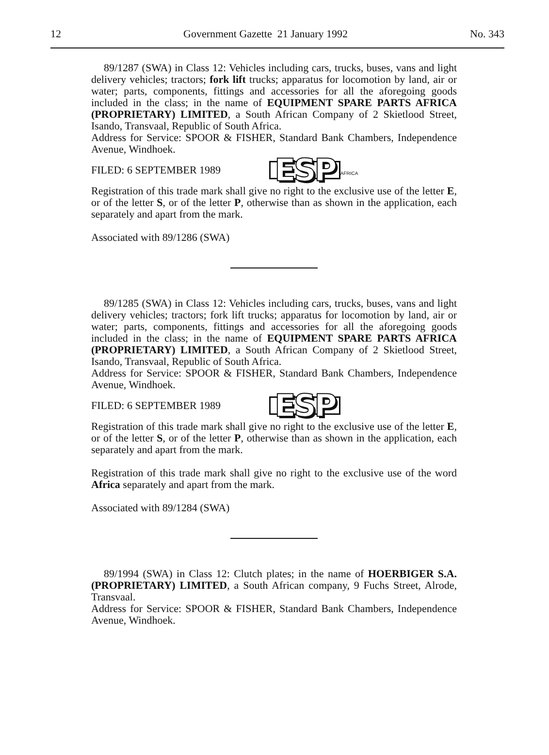12 Government Gazette 21 January 1992 No. 343
89/1287 (SWA) in Class 12: Vehicles including cars, trucks, buses, vans and light delivery vehicles; tractors; fork lift trucks; apparatus for locomotion by land, air or water; parts, components, fittings and accessories for all the aforegoing goods included in the class; in the name of EQUIPMENT SPARE PARTS AFRICA (PROPRIETARY) LIMITED, a South African Company of 2 Skietlood Street, Isando, Transvaal, Republic of South Africa.
Address for Service: SPOOR & FISHER, Standard Bank Chambers, Independence Avenue, Windhoek.
FILED: 6 SEPTEMBER 1989 ESP AFRICA
Registration of this trade mark shall give no right to the exclusive use of the letter E, or of the letter S, or of the letter P, otherwise than as shown in the application, each separately and apart from the mark.
Associated with 89/1286 (SWA)
89/1285 (SWA) in Class 12: Vehicles including cars, trucks, buses, vans and light delivery vehicles; tractors; fork lift trucks; apparatus for locomotion by land, air or water; parts, components, fittings and accessories for all the aforegoing goods included in the class; in the name of EQUIPMENT SPARE PARTS AFRICA (PROPRIETARY) LIMITED, a South African Company of 2 Skietlood Street, Isando, Transvaal, Republic of South Africa.
Address for Service: SPOOR & FISHER, Standard Bank Chambers, Independence Avenue, Windhoek.
FILED: 6 SEPTEMBER 1989 ESP
Registration of this trade mark shall give no right to the exclusive use of the letter E, or of the letter S, or of the letter P, otherwise than as shown in the application, each separately and apart from the mark.
Registration of this trade mark shall give no right to the exclusive use of the word Africa separately and apart from the mark.
Associated with 89/1284 (SWA)
89/1994 (SWA) in Class 12: Clutch plates; in the name of HOERBIGER S.A. (PROPRIETARY) LIMITED, a South African company, 9 Fuchs Street, Alrode, Transvaal.
Address for Service: SPOOR & FISHER, Standard Bank Chambers, Independence Avenue, Windhoek.